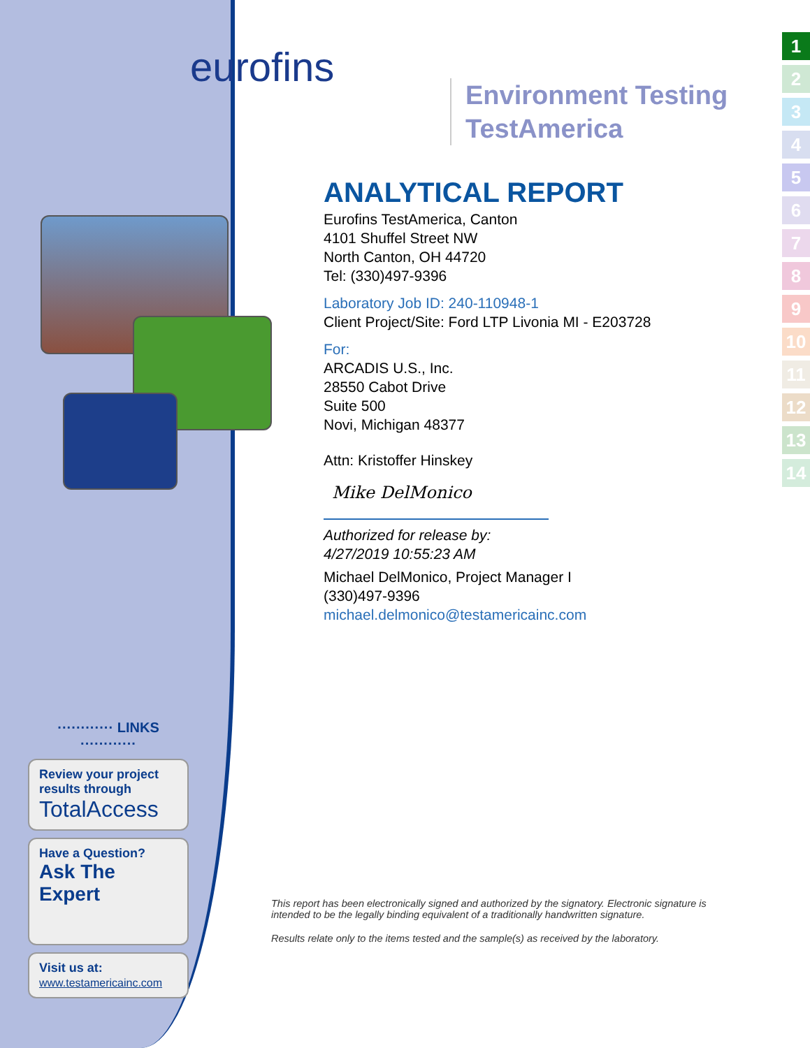eurofins
Environment Testing
TestAmerica
ANALYTICAL REPORT
Eurofins TestAmerica, Canton
4101 Shuffel Street NW
North Canton, OH 44720
Tel: (330)497-9396
Laboratory Job ID: 240-110948-1
Client Project/Site: Ford LTP Livonia MI - E203728
For:
ARCADIS U.S., Inc.
28550 Cabot Drive
Suite 500
Novi, Michigan 48377
Attn: Kristoffer Hinskey
Mike DelMonico
Authorized for release by:
4/27/2019 10:55:23 AM
Michael DelMonico, Project Manager I
(330)497-9396
michael.delmonico@testamericainc.com
This report has been electronically signed and authorized by the signatory. Electronic signature is intended to be the legally binding equivalent of a traditionally handwritten signature.
Results relate only to the items tested and the sample(s) as received by the laboratory.
············ LINKS ············
Review your project results through
TotalAccess
Have a Question?
Ask The Expert
Visit us at:
www.testamericainc.com
1
2
3
4
5
6
7
8
9
10
11
12
13
14